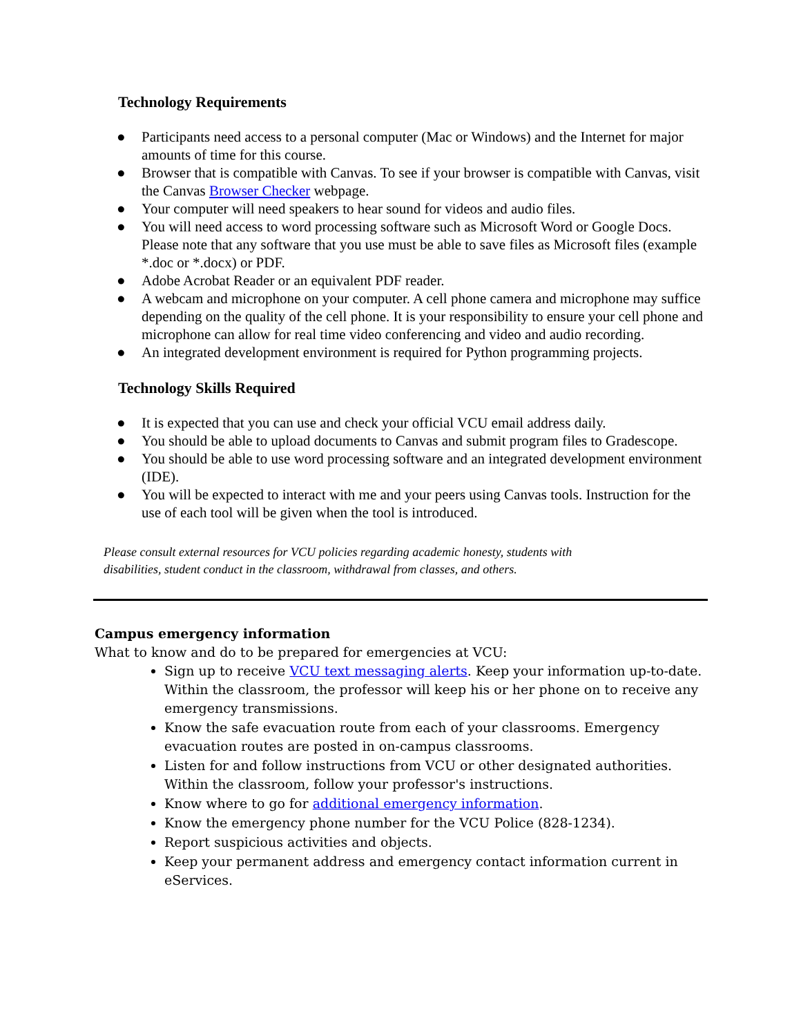Technology Requirements
● Participants need access to a personal computer (Mac or Windows) and the Internet for major amounts of time for this course.
● Browser that is compatible with Canvas. To see if your browser is compatible with Canvas, visit the Canvas Browser Checker webpage.
● Your computer will need speakers to hear sound for videos and audio files.
● You will need access to word processing software such as Microsoft Word or Google Docs. Please note that any software that you use must be able to save files as Microsoft files (example *.doc or *.docx) or PDF.
● Adobe Acrobat Reader or an equivalent PDF reader.
● A webcam and microphone on your computer. A cell phone camera and microphone may suffice depending on the quality of the cell phone. It is your responsibility to ensure your cell phone and microphone can allow for real time video conferencing and video and audio recording.
● An integrated development environment is required for Python programming projects.
Technology Skills Required
● It is expected that you can use and check your official VCU email address daily.
● You should be able to upload documents to Canvas and submit program files to Gradescope.
● You should be able to use word processing software and an integrated development environment (IDE).
● You will be expected to interact with me and your peers using Canvas tools. Instruction for the use of each tool will be given when the tool is introduced.
Please consult external resources for VCU policies regarding academic honesty, students with disabilities, student conduct in the classroom, withdrawal from classes, and others.
Campus emergency information
What to know and do to be prepared for emergencies at VCU:
Sign up to receive VCU text messaging alerts. Keep your information up-to-date. Within the classroom, the professor will keep his or her phone on to receive any emergency transmissions.
Know the safe evacuation route from each of your classrooms. Emergency evacuation routes are posted in on-campus classrooms.
Listen for and follow instructions from VCU or other designated authorities. Within the classroom, follow your professor's instructions.
Know where to go for additional emergency information.
Know the emergency phone number for the VCU Police (828-1234).
Report suspicious activities and objects.
Keep your permanent address and emergency contact information current in eServices.